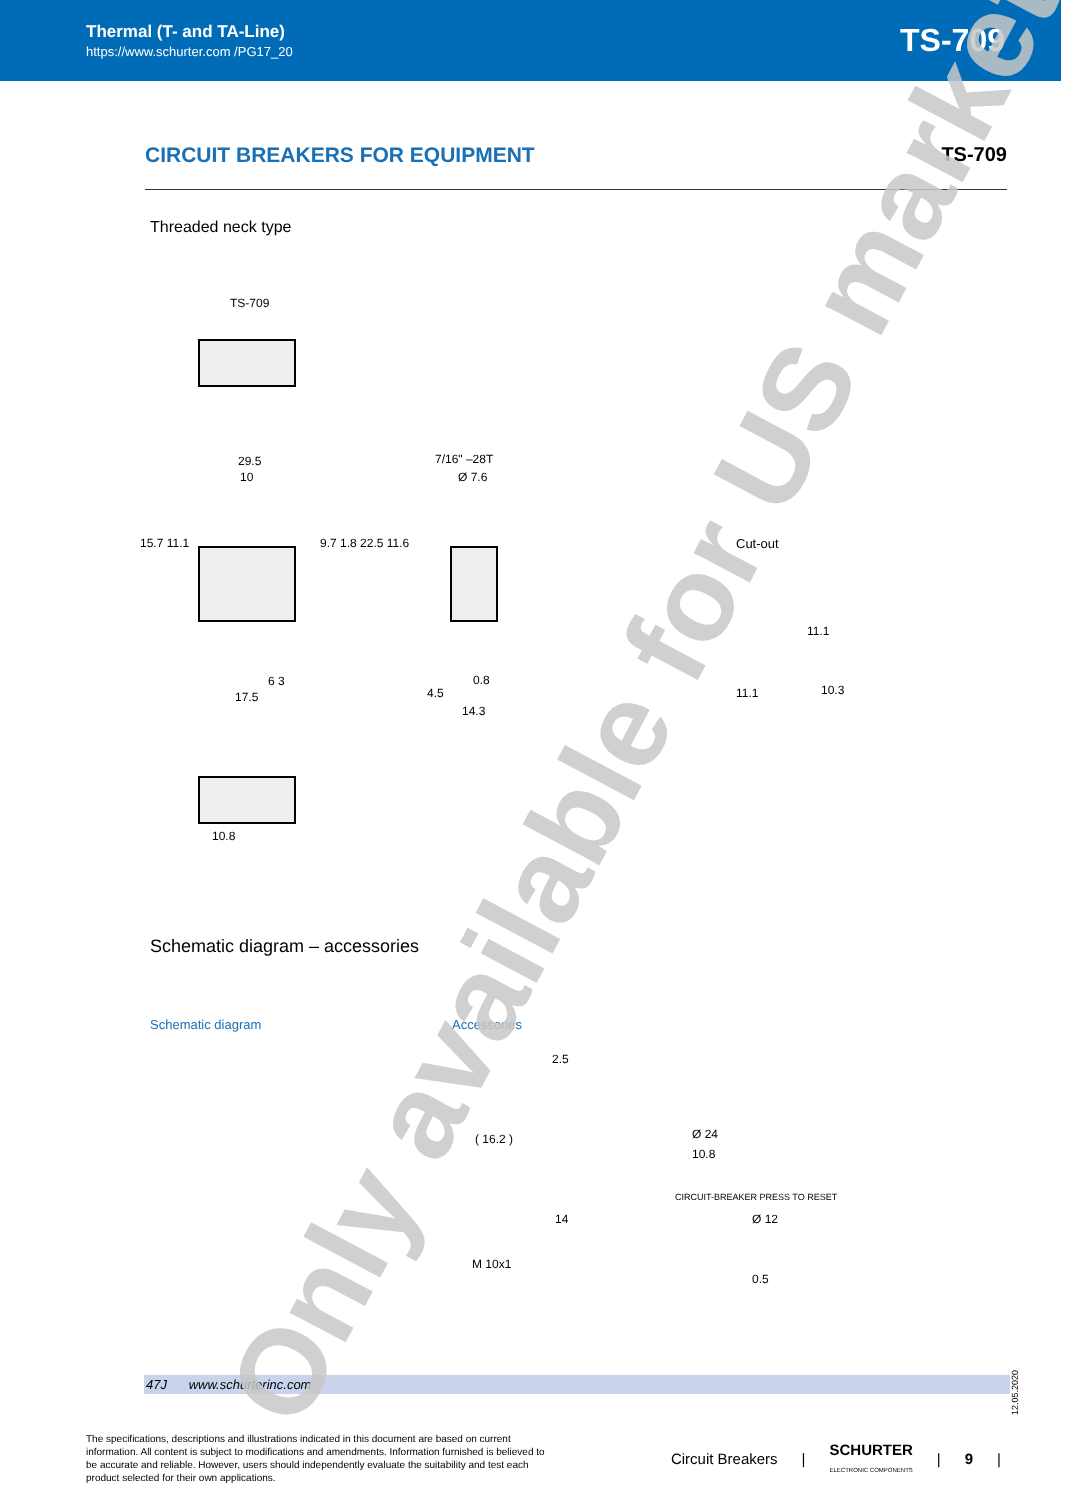Thermal (T- and TA-Line)
https://www.schurter.com /PG17_20
TS-709
CIRCUIT BREAKERS FOR EQUIPMENT TS-709
Threaded neck type
TS-709
29.5
10
15.7 11.1 9.7 1.8 22.5 11.6
6 3
17.5
7/16" –28T
Ø 7.6
0.8
4.5
14.3
Cut-out
11.1
11.1
10.3
10.8
Schematic diagram – accessories
Schematic diagram Accessories
2.5
( 16.2 )
14
M 10x1
Ø 24
10.8
CIRCUIT-BREAKER PRESS TO RESET
Ø 12
0.5
47J www.schurterinc.com
12.05.2020
The specifications, descriptions and illustrations indicated in this document are based on current information. All content is subject to modifications and amendments. Information furnished is believed to be accurate and reliable. However, users should independently evaluate the suitability and test each product selected for their own applications.
Circuit Breakers | SCHURTER
ELECTRONIC COMPONENTS | 9 |
Only available for US market